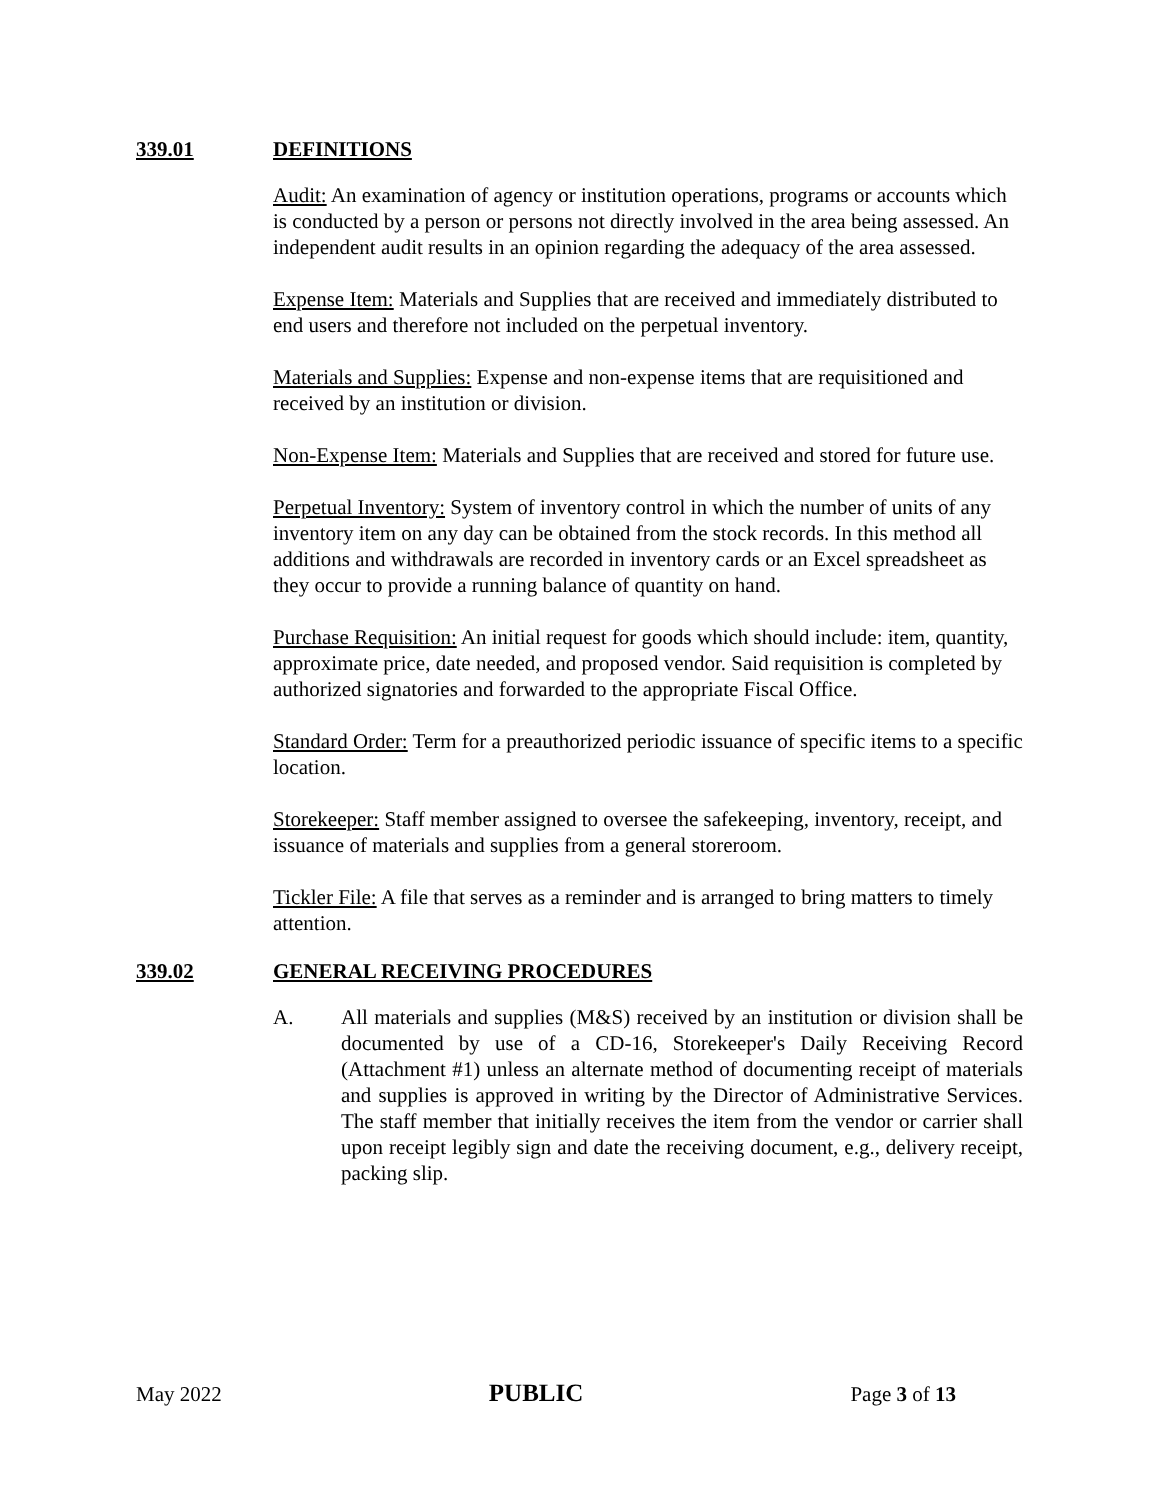339.01 DEFINITIONS
Audit: An examination of agency or institution operations, programs or accounts which is conducted by a person or persons not directly involved in the area being assessed. An independent audit results in an opinion regarding the adequacy of the area assessed.
Expense Item: Materials and Supplies that are received and immediately distributed to end users and therefore not included on the perpetual inventory.
Materials and Supplies: Expense and non-expense items that are requisitioned and received by an institution or division.
Non-Expense Item: Materials and Supplies that are received and stored for future use.
Perpetual Inventory: System of inventory control in which the number of units of any inventory item on any day can be obtained from the stock records. In this method all additions and withdrawals are recorded in inventory cards or an Excel spreadsheet as they occur to provide a running balance of quantity on hand.
Purchase Requisition: An initial request for goods which should include: item, quantity, approximate price, date needed, and proposed vendor. Said requisition is completed by authorized signatories and forwarded to the appropriate Fiscal Office.
Standard Order: Term for a preauthorized periodic issuance of specific items to a specific location.
Storekeeper: Staff member assigned to oversee the safekeeping, inventory, receipt, and issuance of materials and supplies from a general storeroom.
Tickler File: A file that serves as a reminder and is arranged to bring matters to timely attention.
339.02 GENERAL RECEIVING PROCEDURES
A. All materials and supplies (M&S) received by an institution or division shall be documented by use of a CD-16, Storekeeper's Daily Receiving Record (Attachment #1) unless an alternate method of documenting receipt of materials and supplies is approved in writing by the Director of Administrative Services. The staff member that initially receives the item from the vendor or carrier shall upon receipt legibly sign and date the receiving document, e.g., delivery receipt, packing slip.
May 2022 PUBLIC Page 3 of 13